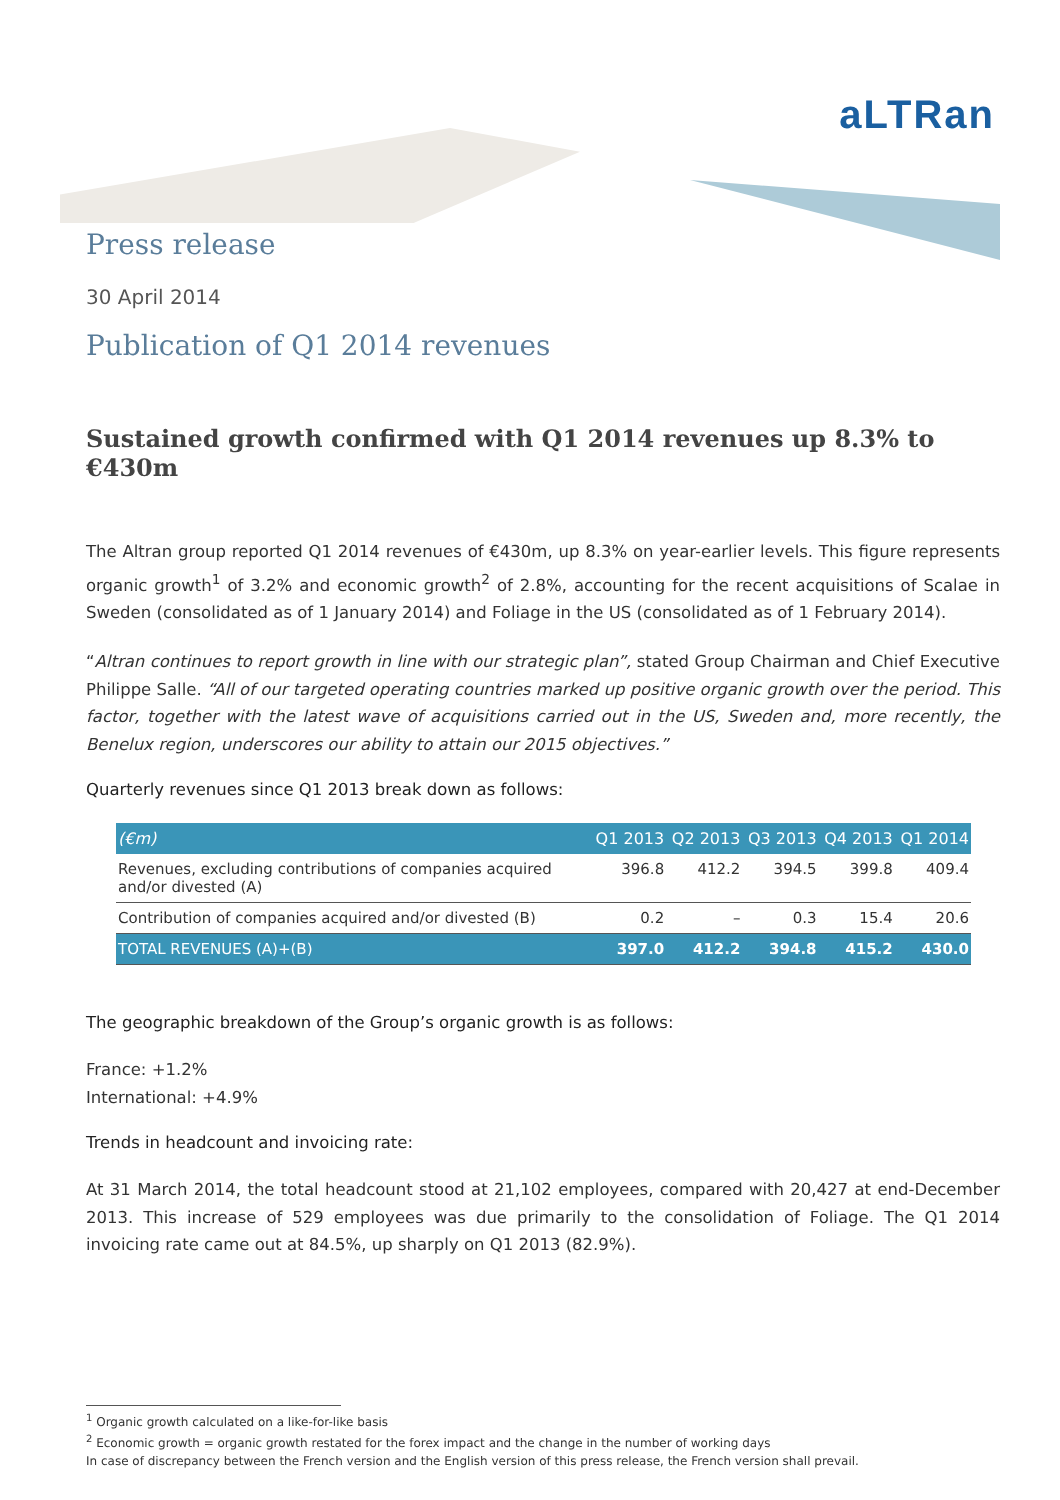aLTRan
Press release
30 April 2014
Publication of Q1 2014 revenues
Sustained growth confirmed with Q1 2014 revenues up 8.3% to €430m
The Altran group reported Q1 2014 revenues of €430m, up 8.3% on year-earlier levels. This figure represents organic growth<sup>1</sup> of 3.2% and economic growth<sup>2</sup> of 2.8%, accounting for the recent acquisitions of Scalae in Sweden (consolidated as of 1 January 2014) and Foliage in the US (consolidated as of 1 February 2014).
“Altran continues to report growth in line with our strategic plan”, stated Group Chairman and Chief Executive Philippe Salle. “All of our targeted operating countries marked up positive organic growth over the period. This factor, together with the latest wave of acquisitions carried out in the US, Sweden and, more recently, the Benelux region, underscores our ability to attain our 2015 objectives.”
Quarterly revenues since Q1 2013 break down as follows:
| (€m) | Q1 2013 | Q2 2013 | Q3 2013 | Q4 2013 | Q1 2014 |
| --- | --- | --- | --- | --- | --- |
| Revenues, excluding contributions of companies acquired and/or divested (A) | 396.8 | 412.2 | 394.5 | 399.8 | 409.4 |
| Contribution of companies acquired and/or divested (B) | 0.2 | – | 0.3 | 15.4 | 20.6 |
| TOTAL REVENUES (A)+(B) | 397.0 | 412.2 | 394.8 | 415.2 | 430.0 |
The geographic breakdown of the Group’s organic growth is as follows:
France: +1.2%
International: +4.9%
Trends in headcount and invoicing rate:
At 31 March 2014, the total headcount stood at 21,102 employees, compared with 20,427 at end-December 2013. This increase of 529 employees was due primarily to the consolidation of Foliage. The Q1 2014 invoicing rate came out at 84.5%, up sharply on Q1 2013 (82.9%).
<sup>1</sup> Organic growth calculated on a like-for-like basis
<sup>2</sup> Economic growth = organic growth restated for the forex impact and the change in the number of working days
In case of discrepancy between the French version and the English version of this press release, the French version shall prevail.